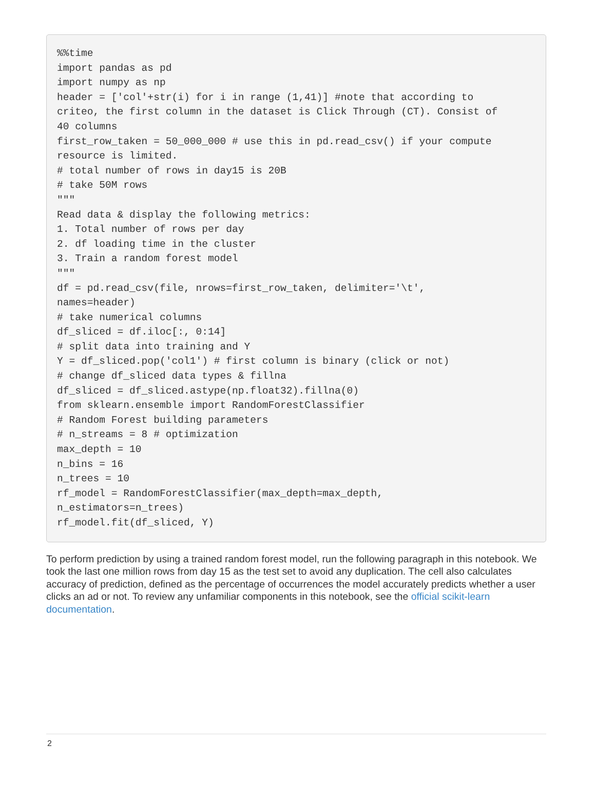%%time
import pandas as pd
import numpy as np
header = ['col'+str(i) for i in range (1,41)] #note that according to
criteo, the first column in the dataset is Click Through (CT). Consist of
40 columns
first_row_taken = 50_000_000 # use this in pd.read_csv() if your compute
resource is limited.
# total number of rows in day15 is 20B
# take 50M rows
"""
Read data & display the following metrics:
1. Total number of rows per day
2. df loading time in the cluster
3. Train a random forest model
"""
df = pd.read_csv(file, nrows=first_row_taken, delimiter='\t',
names=header)
# take numerical columns
df_sliced = df.iloc[:, 0:14]
# split data into training and Y
Y = df_sliced.pop('col1') # first column is binary (click or not)
# change df_sliced data types & fillna
df_sliced = df_sliced.astype(np.float32).fillna(0)
from sklearn.ensemble import RandomForestClassifier
# Random Forest building parameters
# n_streams = 8 # optimization
max_depth = 10
n_bins = 16
n_trees = 10
rf_model = RandomForestClassifier(max_depth=max_depth,
n_estimators=n_trees)
rf_model.fit(df_sliced, Y)
To perform prediction by using a trained random forest model, run the following paragraph in this notebook. We took the last one million rows from day 15 as the test set to avoid any duplication. The cell also calculates accuracy of prediction, defined as the percentage of occurrences the model accurately predicts whether a user clicks an ad or not. To review any unfamiliar components in this notebook, see the official scikit-learn documentation.
2